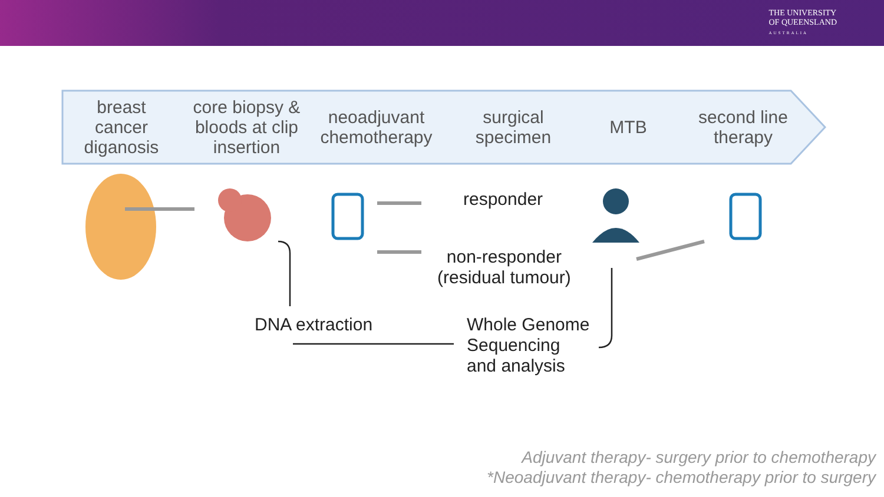THE UNIVERSITY
OF QUEENSLAND
AUSTRALIA
breast
cancer
diganosis
core biopsy &
bloods at clip
insertion
neoadjuvant
chemotherapy
surgical
specimen
MTB
second line
therapy
responder
non-responder
(residual tumour)
DNA extraction
Whole Genome
Sequencing
and analysis
Adjuvant therapy- surgery prior to chemotherapy
*Neoadjuvant therapy- chemotherapy prior to surgery